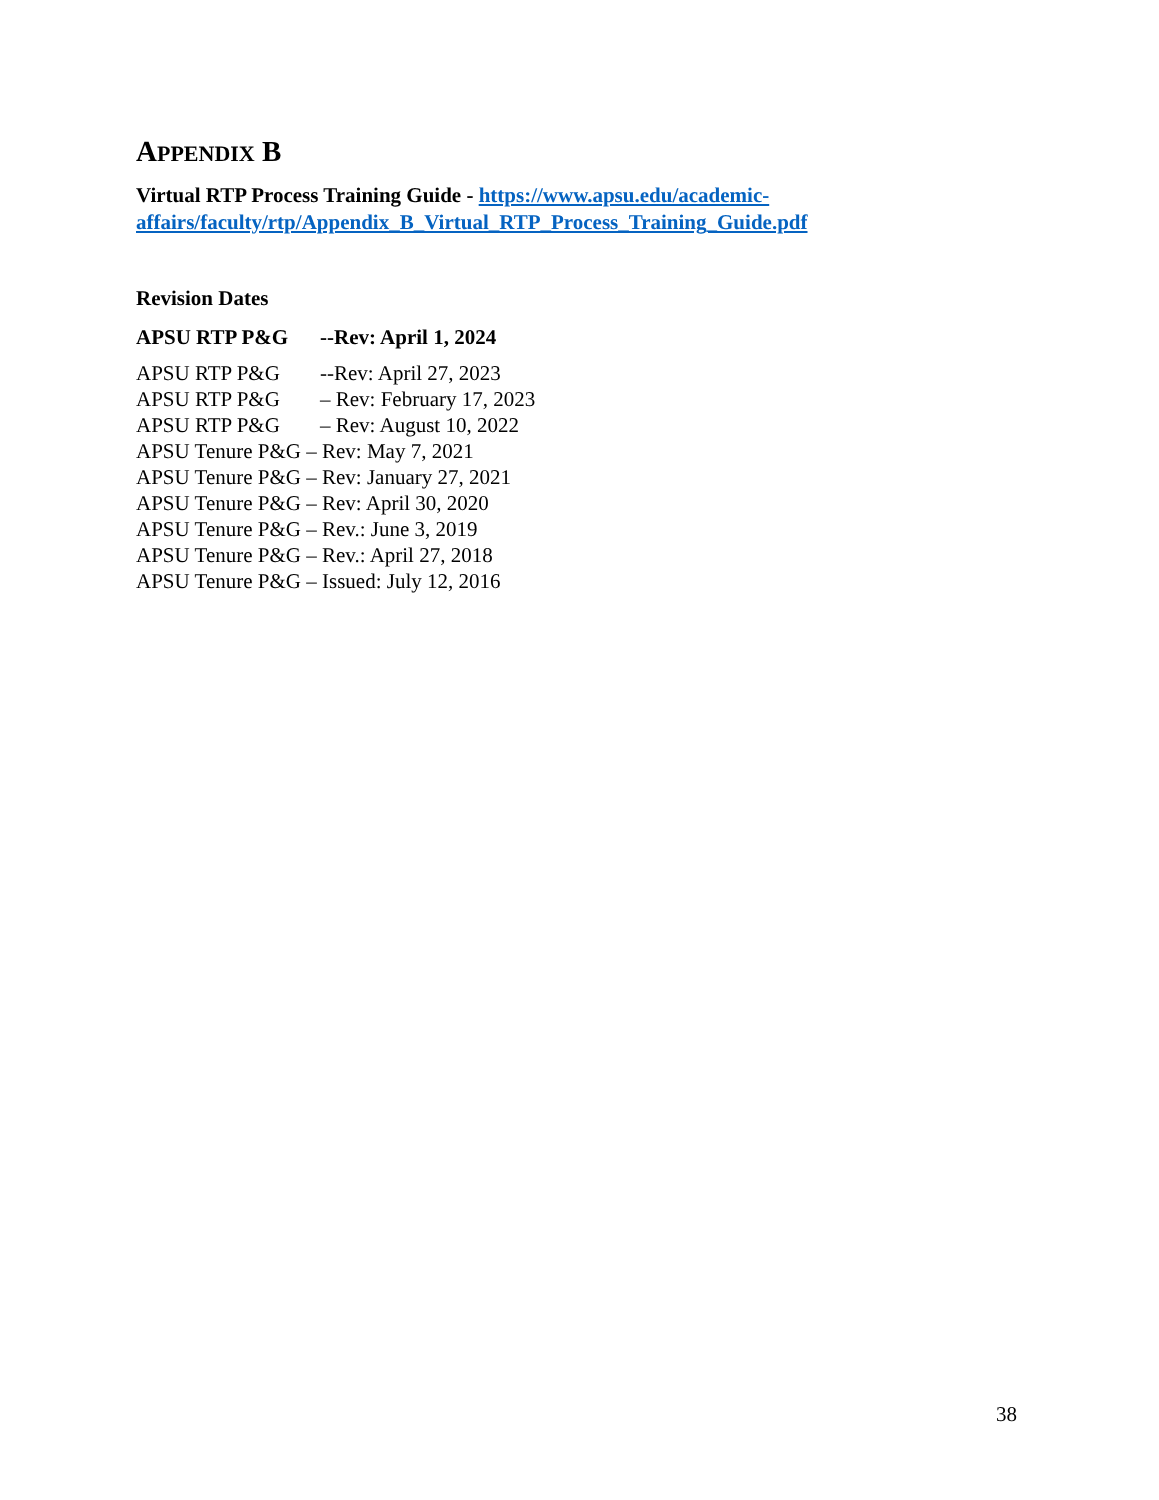APPENDIX B
Virtual RTP Process Training Guide - https://www.apsu.edu/academic-affairs/faculty/rtp/Appendix_B_Virtual_RTP_Process_Training_Guide.pdf
Revision Dates
APSU RTP P&G --Rev: April 1, 2024
APSU RTP P&G --Rev: April 27, 2023
APSU RTP P&G – Rev: February 17, 2023
APSU RTP P&G – Rev: August 10, 2022
APSU Tenure P&G – Rev: May 7, 2021
APSU Tenure P&G – Rev: January 27, 2021
APSU Tenure P&G – Rev: April 30, 2020
APSU Tenure P&G – Rev.: June 3, 2019
APSU Tenure P&G – Rev.: April 27, 2018
APSU Tenure P&G – Issued: July 12, 2016
38